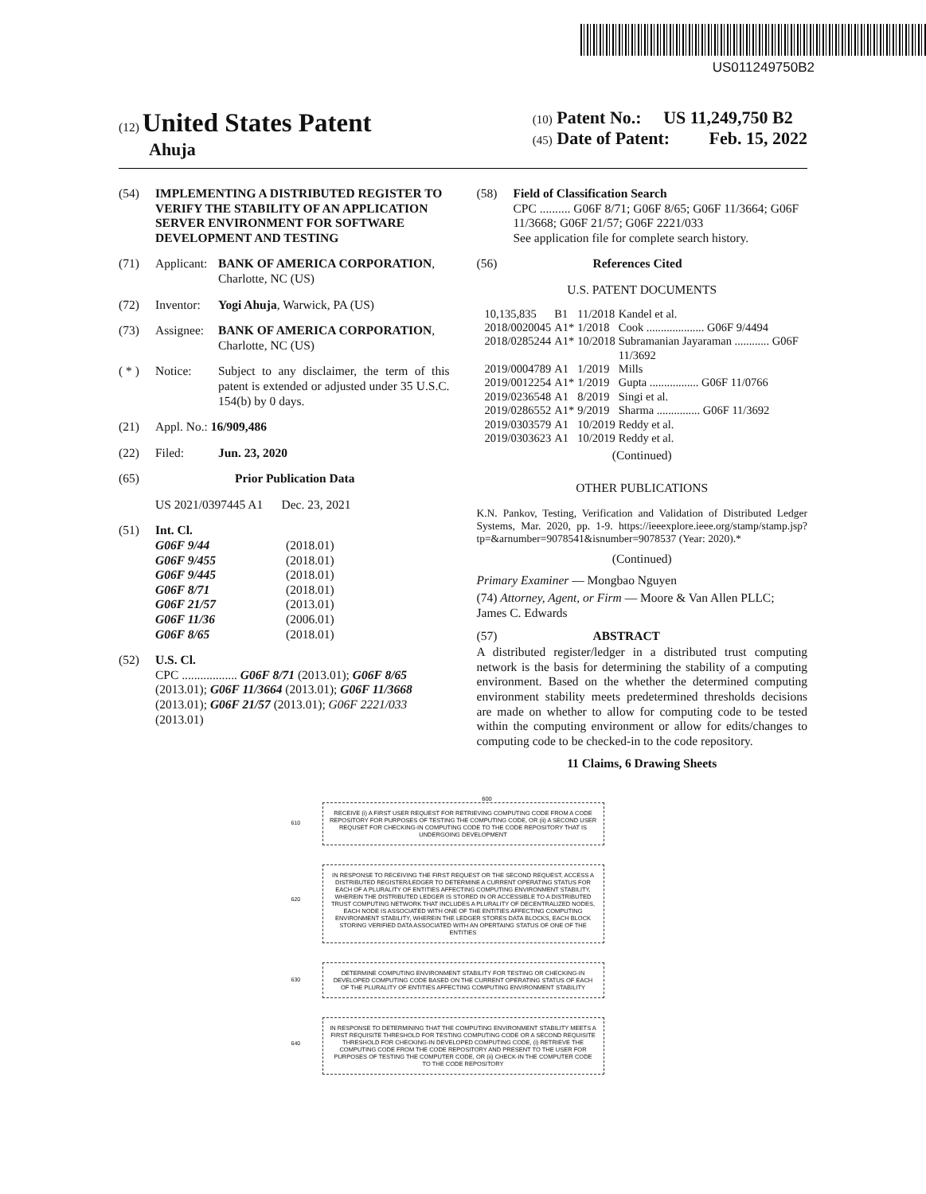US011249750B2
(12) United States Patent
Ahuja
(10) Patent No.: US 11,249,750 B2
(45) Date of Patent: Feb. 15, 2022
(54) IMPLEMENTING A DISTRIBUTED REGISTER TO VERIFY THE STABILITY OF AN APPLICATION SERVER ENVIRONMENT FOR SOFTWARE DEVELOPMENT AND TESTING
(71) Applicant: BANK OF AMERICA CORPORATION, Charlotte, NC (US)
(72) Inventor: Yogi Ahuja, Warwick, PA (US)
(73) Assignee: BANK OF AMERICA CORPORATION, Charlotte, NC (US)
( * ) Notice: Subject to any disclaimer, the term of this patent is extended or adjusted under 35 U.S.C. 154(b) by 0 days.
(21) Appl. No.: 16/909,486
(22) Filed: Jun. 23, 2020
(65) Prior Publication Data
US 2021/0397445 A1 Dec. 23, 2021
(51) Int. Cl.
| G06F 9/44 | (2018.01) |
| G06F 9/455 | (2018.01) |
| G06F 9/445 | (2018.01) |
| G06F 8/71 | (2018.01) |
| G06F 21/57 | (2013.01) |
| G06F 11/36 | (2006.01) |
| G06F 8/65 | (2018.01) |
(52) U.S. Cl.
CPC .................. G06F 8/71 (2013.01); G06F 8/65 (2013.01); G06F 11/3664 (2013.01); G06F 11/3668 (2013.01); G06F 21/57 (2013.01); G06F 2221/033 (2013.01)
(58) Field of Classification Search
CPC .......... G06F 8/71; G06F 8/65; G06F 11/3664; G06F 11/3668; G06F 21/57; G06F 2221/033
See application file for complete search history.
(56) References Cited
U.S. PATENT DOCUMENTS
| 10,135,835 | B1 | 11/2018 | Kandel et al. |
| 2018/0020045 | A1* | 1/2018 | Cook .................... G06F 9/4494 |
| 2018/0285244 | A1* | 10/2018 | Subramanian Jayaraman ............ G06F 11/3692 |
| 2019/0004789 | A1 | 1/2019 | Mills |
| 2019/0012254 | A1* | 1/2019 | Gupta ................. G06F 11/0766 |
| 2019/0236548 | A1 | 8/2019 | Singi et al. |
| 2019/0286552 | A1* | 9/2019 | Sharma ............... G06F 11/3692 |
| 2019/0303579 | A1 | 10/2019 | Reddy et al. |
| 2019/0303623 | A1 | 10/2019 | Reddy et al. |
(Continued)
OTHER PUBLICATIONS
K.N. Pankov, Testing, Verification and Validation of Distributed Ledger Systems, Mar. 2020, pp. 1-9. https://ieeexplore.ieee.org/stamp/stamp.jsp?tp=&arnumber=9078541&isnumber=9078537 (Year: 2020).*
(Continued)
Primary Examiner — Mongbao Nguyen
(74) Attorney, Agent, or Firm — Moore & Van Allen PLLC; James C. Edwards
(57) ABSTRACT
A distributed register/ledger in a distributed trust computing network is the basis for determining the stability of a computing environment. Based on the whether the determined computing environment stability meets predetermined thresholds decisions are made on whether to allow for computing code to be tested within the computing environment or allow for edits/changes to computing code to be checked-in to the code repository.
11 Claims, 6 Drawing Sheets
600
610 RECEIVE (i) A FIRST USER REQUEST FOR RETRIEVING COMPUTING CODE FROM A CODE REPOSITORY FOR PURPOSES OF TESTING THE COMPUTING CODE, OR (ii) A SECOND USER REQUSET FOR CHECKING-IN COMPUTING CODE TO THE CODE REPOSITORY THAT IS UNDERGOING DEVELOPMENT
620 IN RESPONSE TO RECEIVING THE FIRST REQUEST OR THE SECOND REQUEST, ACCESS A DISTRIBUTED REGISTER/LEDGER TO DETERMINE A CURRENT OPERATING STATUS FOR EACH OF A PLURALITY OF ENTITIES AFFECTING COMPUTING ENVIRONMENT STABILITY, WHEREIN THE DISTRIBUTED LEDGER IS STORED IN OR ACCESSIBLE TO A DISTRIBUTED TRUST COMPUTING NETWORK THAT INCLUDES A PLURALITY OF DECENTRALIZED NODES, EACH NODE IS ASSOCIATED WITH ONE OF THE ENTITIES AFFECTING COMPUTING ENVIRONMENT STABILITY, WHEREIN THE LEDGER STORES DATA BLOCKS, EACH BLOCK STORING VERIFIED DATA ASSOCIATED WITH AN OPERTAING STATUS OF ONE OF THE ENTITIES
630 DETERMINE COMPUTING ENVIRONMENT STABILITY FOR TESTING OR CHECKING-IN DEVELOPED COMPUTING CODE BASED ON THE CURRENT OPERATING STATUS OF EACH OF THE PLURALITY OF ENTITIES AFFECTING COMPUTING ENVIRONMENT STABILITY
640 IN RESPONSE TO DETERMINING THAT THE COMPUTING ENVIRONMENT STABILITY MEETS A FIRST REQUISITE THRESHOLD FOR TESTING COMPUTING CODE OR A SECOND REQUISITE THRESHOLD FOR CHECKING-IN DEVELOPED COMPUTING CODE, (i) RETRIEVE THE COMPUTING CODE FROM THE CODE REPOSITORY AND PRESENT TO THE USER FOR PURPOSES OF TESTING THE COMPUTER CODE, OR (ii) CHECK-IN THE COMPUTER CODE TO THE CODE REPOSITORY